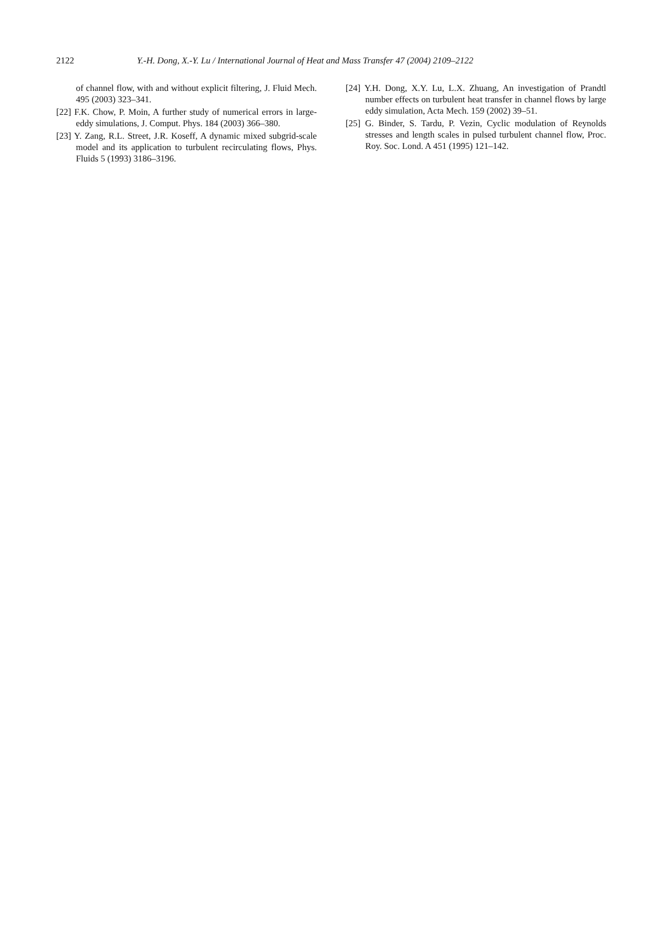2122
Y.-H. Dong, X.-Y. Lu / International Journal of Heat and Mass Transfer 47 (2004) 2109–2122
of channel flow, with and without explicit filtering, J. Fluid Mech. 495 (2003) 323–341.
[22] F.K. Chow, P. Moin, A further study of numerical errors in large-eddy simulations, J. Comput. Phys. 184 (2003) 366–380.
[23] Y. Zang, R.L. Street, J.R. Koseff, A dynamic mixed subgrid-scale model and its application to turbulent recirculating flows, Phys. Fluids 5 (1993) 3186–3196.
[24] Y.H. Dong, X.Y. Lu, L.X. Zhuang, An investigation of Prandtl number effects on turbulent heat transfer in channel flows by large eddy simulation, Acta Mech. 159 (2002) 39–51.
[25] G. Binder, S. Tardu, P. Vezin, Cyclic modulation of Reynolds stresses and length scales in pulsed turbulent channel flow, Proc. Roy. Soc. Lond. A 451 (1995) 121–142.